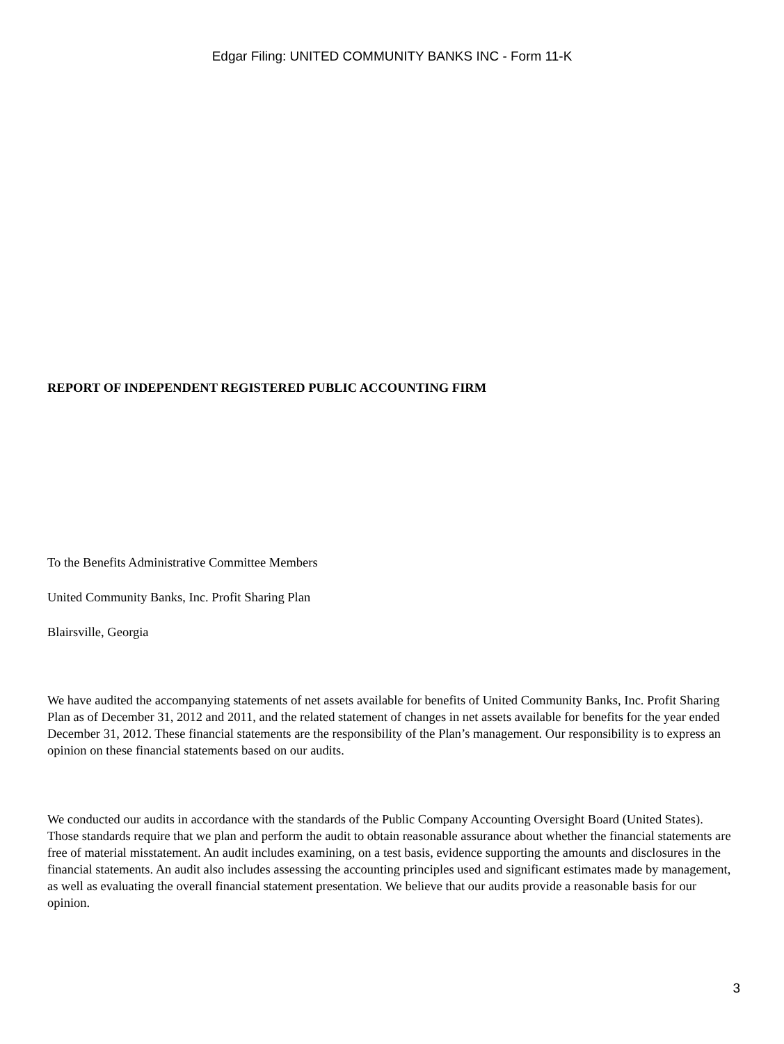Edgar Filing: UNITED COMMUNITY BANKS INC - Form 11-K
REPORT OF INDEPENDENT REGISTERED PUBLIC ACCOUNTING FIRM
To the Benefits Administrative Committee Members
United Community Banks, Inc. Profit Sharing Plan
Blairsville, Georgia
We have audited the accompanying statements of net assets available for benefits of United Community Banks, Inc. Profit Sharing Plan as of December 31, 2012 and 2011, and the related statement of changes in net assets available for benefits for the year ended December 31, 2012. These financial statements are the responsibility of the Plan’s management. Our responsibility is to express an opinion on these financial statements based on our audits.
We conducted our audits in accordance with the standards of the Public Company Accounting Oversight Board (United States). Those standards require that we plan and perform the audit to obtain reasonable assurance about whether the financial statements are free of material misstatement. An audit includes examining, on a test basis, evidence supporting the amounts and disclosures in the financial statements. An audit also includes assessing the accounting principles used and significant estimates made by management, as well as evaluating the overall financial statement presentation. We believe that our audits provide a reasonable basis for our opinion.
3